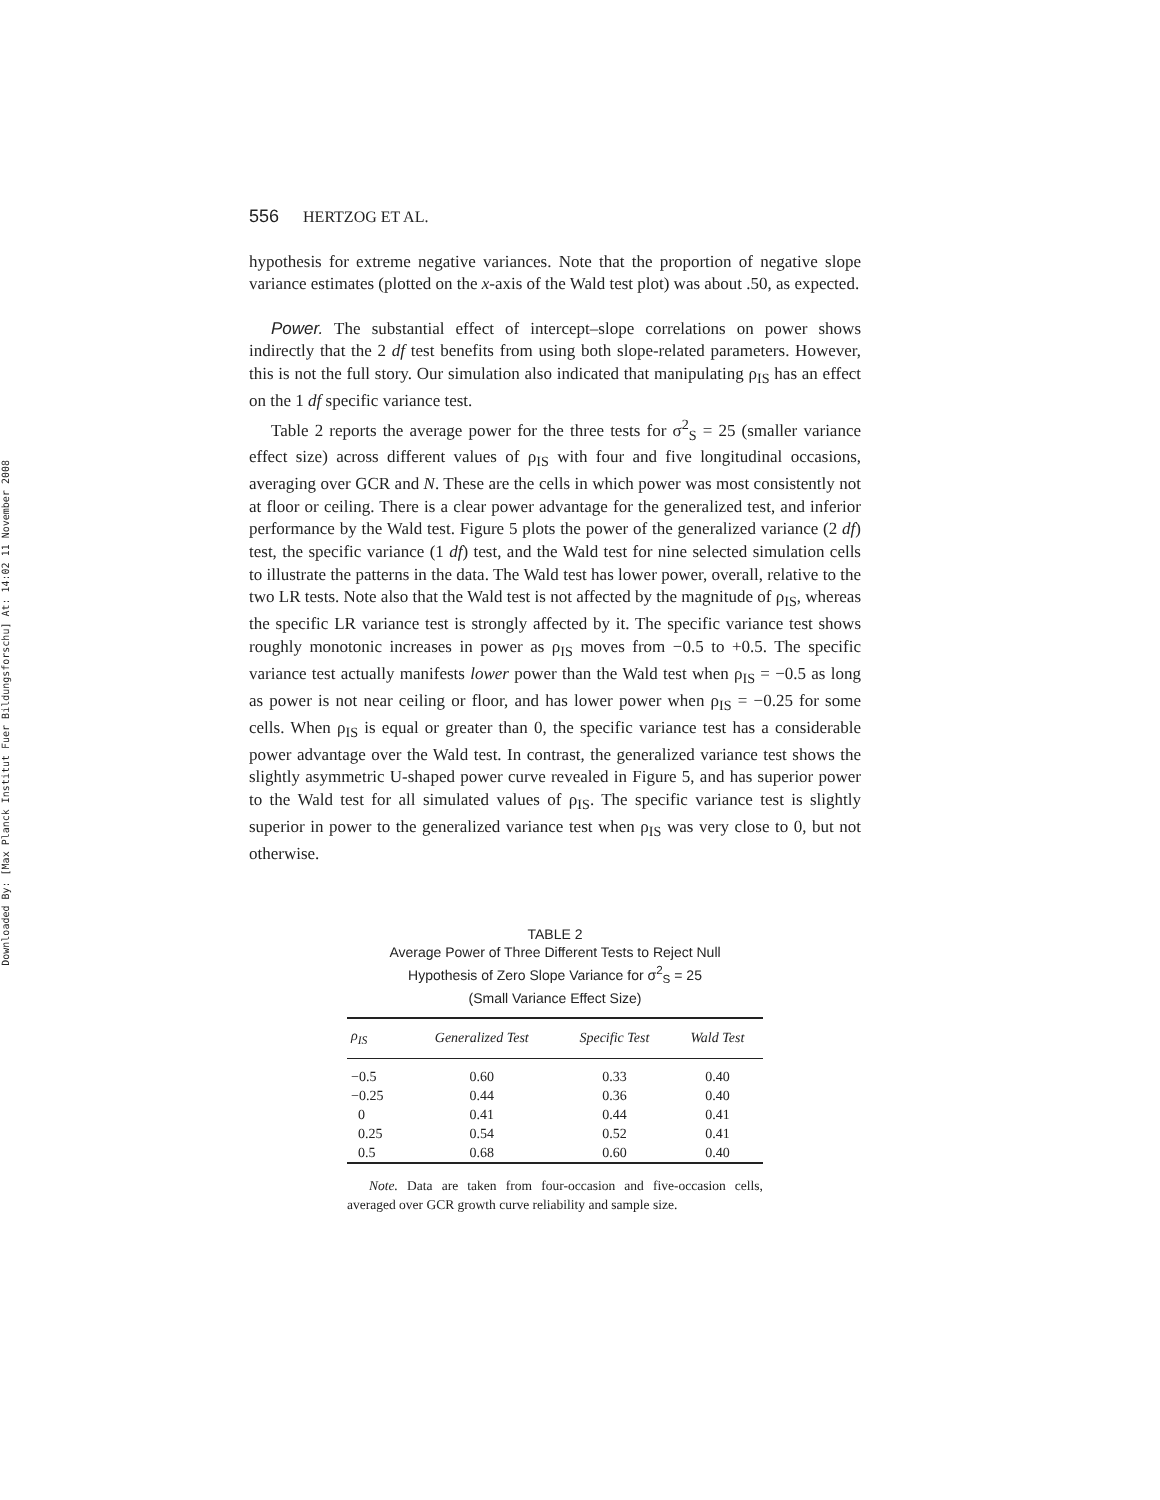Downloaded By: [Max Planck Institut Fuer Bildungsforschu] At: 14:02 11 November 2008
556 HERTZOG ET AL.
hypothesis for extreme negative variances. Note that the proportion of negative slope variance estimates (plotted on the x-axis of the Wald test plot) was about .50, as expected.
Power. The substantial effect of intercept–slope correlations on power shows indirectly that the 2 df test benefits from using both slope-related parameters. However, this is not the full story. Our simulation also indicated that manipulating ρ<sub>IS</sub> has an effect on the 1 df specific variance test.
Table 2 reports the average power for the three tests for σ<sup>2</sup><sub>S</sub> = 25 (smaller variance effect size) across different values of ρ<sub>IS</sub> with four and five longitudinal occasions, averaging over GCR and N. These are the cells in which power was most consistently not at floor or ceiling. There is a clear power advantage for the generalized test, and inferior performance by the Wald test. Figure 5 plots the power of the generalized variance (2 df) test, the specific variance (1 df) test, and the Wald test for nine selected simulation cells to illustrate the patterns in the data. The Wald test has lower power, overall, relative to the two LR tests. Note also that the Wald test is not affected by the magnitude of ρ<sub>IS</sub>, whereas the specific LR variance test is strongly affected by it. The specific variance test shows roughly monotonic increases in power as ρ<sub>IS</sub> moves from −0.5 to +0.5. The specific variance test actually manifests lower power than the Wald test when ρ<sub>IS</sub> = −0.5 as long as power is not near ceiling or floor, and has lower power when ρ<sub>IS</sub> = −0.25 for some cells. When ρ<sub>IS</sub> is equal or greater than 0, the specific variance test has a considerable power advantage over the Wald test. In contrast, the generalized variance test shows the slightly asymmetric U-shaped power curve revealed in Figure 5, and has superior power to the Wald test for all simulated values of ρ<sub>IS</sub>. The specific variance test is slightly superior in power to the generalized variance test when ρ<sub>IS</sub> was very close to 0, but not otherwise.
TABLE 2
Average Power of Three Different Tests to Reject Null
Hypothesis of Zero Slope Variance for σ<sup>2</sup><sub>S</sub> = 25
(Small Variance Effect Size)
| ρ<sub>IS</sub> | Generalized Test | Specific Test | Wald Test |
| --- | --- | --- | --- |
| −0.5 | 0.60 | 0.33 | 0.40 |
| −0.25 | 0.44 | 0.36 | 0.40 |
| 0 | 0.41 | 0.44 | 0.41 |
| 0.25 | 0.54 | 0.52 | 0.41 |
| 0.5 | 0.68 | 0.60 | 0.40 |
Note. Data are taken from four-occasion and five-occasion cells, averaged over GCR growth curve reliability and sample size.